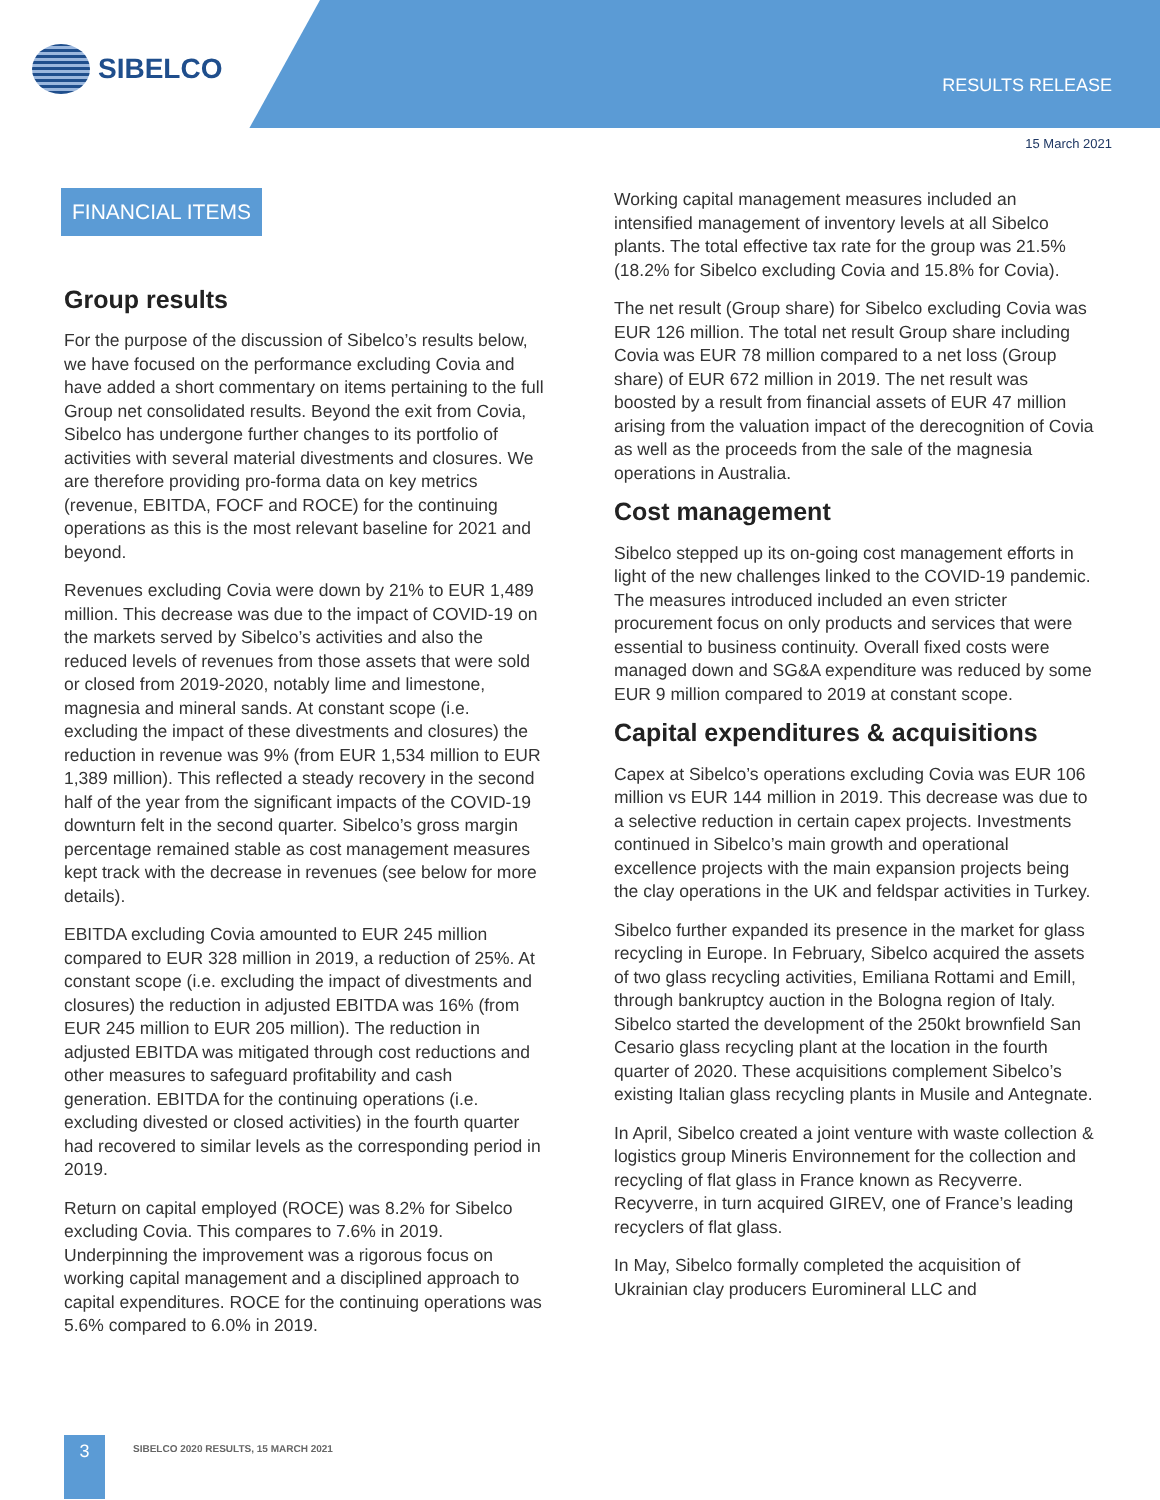SIBELCO
RESULTS RELEASE
15 March 2021
FINANCIAL ITEMS
Group results
For the purpose of the discussion of Sibelco’s results below, we have focused on the performance excluding Covia and have added a short commentary on items pertaining to the full Group net consolidated results. Beyond the exit from Covia, Sibelco has undergone further changes to its portfolio of activities with several material divestments and closures. We are therefore providing pro-forma data on key metrics (revenue, EBITDA, FOCF and ROCE) for the continuing operations as this is the most relevant baseline for 2021 and beyond.
Revenues excluding Covia were down by 21% to EUR 1,489 million. This decrease was due to the impact of COVID-19 on the markets served by Sibelco’s activities and also the reduced levels of revenues from those assets that were sold or closed from 2019-2020, notably lime and limestone, magnesia and mineral sands. At constant scope (i.e. excluding the impact of these divestments and closures) the reduction in revenue was 9% (from EUR 1,534 million to EUR 1,389 million). This reflected a steady recovery in the second half of the year from the significant impacts of the COVID-19 downturn felt in the second quarter. Sibelco’s gross margin percentage remained stable as cost management measures kept track with the decrease in revenues (see below for more details).
EBITDA excluding Covia amounted to EUR 245 million compared to EUR 328 million in 2019, a reduction of 25%. At constant scope (i.e. excluding the impact of divestments and closures) the reduction in adjusted EBITDA was 16% (from EUR 245 million to EUR 205 million). The reduction in adjusted EBITDA was mitigated through cost reductions and other measures to safeguard profitability and cash generation. EBITDA for the continuing operations (i.e. excluding divested or closed activities) in the fourth quarter had recovered to similar levels as the corresponding period in 2019.
Return on capital employed (ROCE) was 8.2% for Sibelco excluding Covia. This compares to 7.6% in 2019. Underpinning the improvement was a rigorous focus on working capital management and a disciplined approach to capital expenditures. ROCE for the continuing operations was 5.6% compared to 6.0% in 2019.
Working capital management measures included an intensified management of inventory levels at all Sibelco plants. The total effective tax rate for the group was 21.5% (18.2% for Sibelco excluding Covia and 15.8% for Covia).
The net result (Group share) for Sibelco excluding Covia was EUR 126 million. The total net result Group share including Covia was EUR 78 million compared to a net loss (Group share) of EUR 672 million in 2019. The net result was boosted by a result from financial assets of EUR 47 million arising from the valuation impact of the derecognition of Covia as well as the proceeds from the sale of the magnesia operations in Australia.
Cost management
Sibelco stepped up its on-going cost management efforts in light of the new challenges linked to the COVID-19 pandemic. The measures introduced included an even stricter procurement focus on only products and services that were essential to business continuity. Overall fixed costs were managed down and SG&A expenditure was reduced by some EUR 9 million compared to 2019 at constant scope.
Capital expenditures & acquisitions
Capex at Sibelco’s operations excluding Covia was EUR 106 million vs EUR 144 million in 2019. This decrease was due to a selective reduction in certain capex projects. Investments continued in Sibelco’s main growth and operational excellence projects with the main expansion projects being the clay operations in the UK and feldspar activities in Turkey.
Sibelco further expanded its presence in the market for glass recycling in Europe. In February, Sibelco acquired the assets of two glass recycling activities, Emiliana Rottami and Emill, through bankruptcy auction in the Bologna region of Italy. Sibelco started the development of the 250kt brownfield San Cesario glass recycling plant at the location in the fourth quarter of 2020. These acquisitions complement Sibelco’s existing Italian glass recycling plants in Musile and Antegnate.
In April, Sibelco created a joint venture with waste collection & logistics group Mineris Environnement for the collection and recycling of flat glass in France known as Recyverre. Recyverre, in turn acquired GIREV, one of France’s leading recyclers of flat glass.
In May, Sibelco formally completed the acquisition of Ukrainian clay producers Euromineral LLC and
3
SIBELCO 2020 RESULTS, 15 MARCH 2021